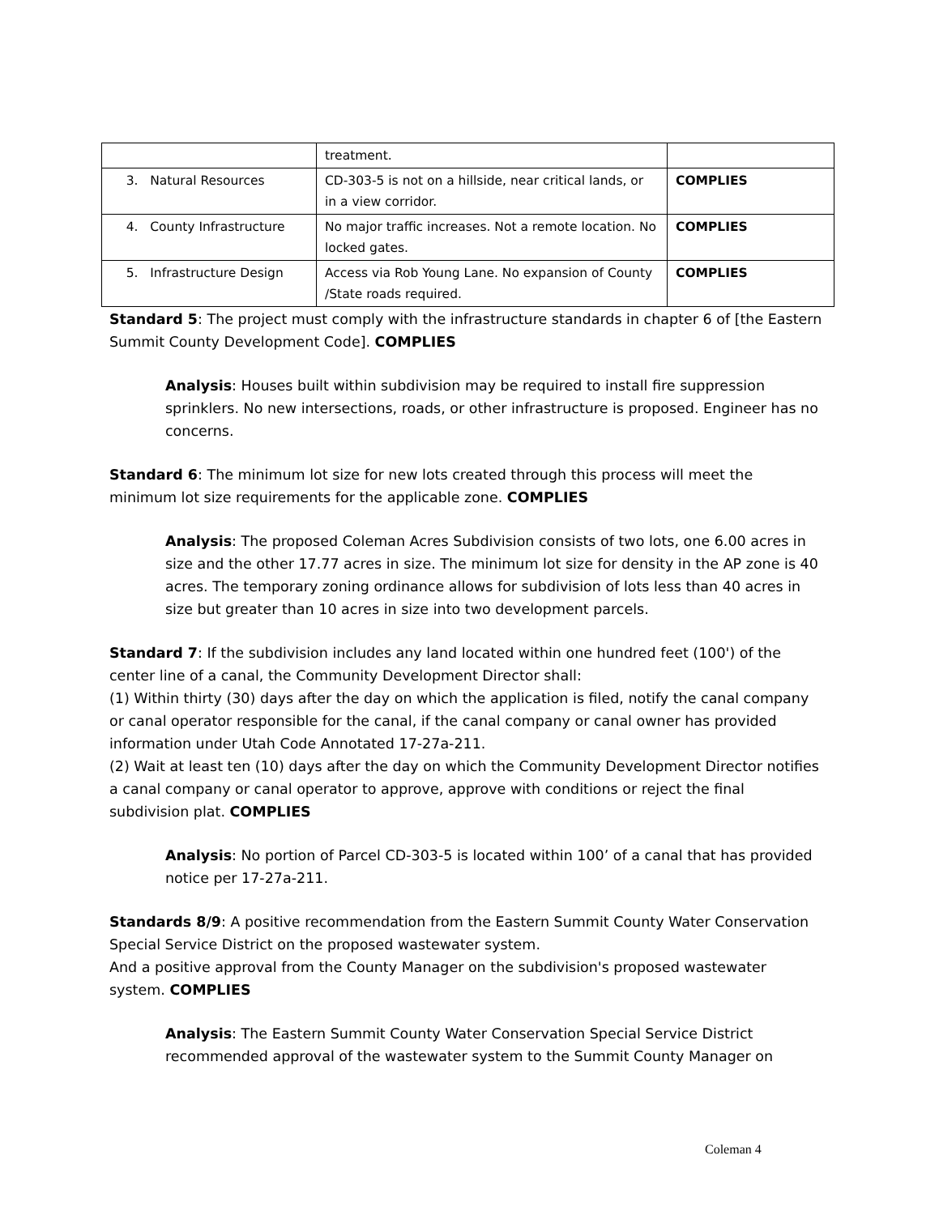| | treatment. | |
| 3. Natural Resources | CD-303-5 is not on a hillside, near critical lands, or in a view corridor. | COMPLIES |
| 4. County Infrastructure | No major traffic increases. Not a remote location. No locked gates. | COMPLIES |
| 5. Infrastructure Design | Access via Rob Young Lane. No expansion of County /State roads required. | COMPLIES |
Standard 5: The project must comply with the infrastructure standards in chapter 6 of [the Eastern Summit County Development Code]. COMPLIES
Analysis: Houses built within subdivision may be required to install fire suppression sprinklers. No new intersections, roads, or other infrastructure is proposed. Engineer has no concerns.
Standard 6: The minimum lot size for new lots created through this process will meet the minimum lot size requirements for the applicable zone. COMPLIES
Analysis: The proposed Coleman Acres Subdivision consists of two lots, one 6.00 acres in size and the other 17.77 acres in size. The minimum lot size for density in the AP zone is 40 acres. The temporary zoning ordinance allows for subdivision of lots less than 40 acres in size but greater than 10 acres in size into two development parcels.
Standard 7: If the subdivision includes any land located within one hundred feet (100') of the center line of a canal, the Community Development Director shall:
(1) Within thirty (30) days after the day on which the application is filed, notify the canal company or canal operator responsible for the canal, if the canal company or canal owner has provided information under Utah Code Annotated 17-27a-211.
(2) Wait at least ten (10) days after the day on which the Community Development Director notifies a canal company or canal operator to approve, approve with conditions or reject the final subdivision plat. COMPLIES
Analysis: No portion of Parcel CD-303-5 is located within 100’ of a canal that has provided notice per 17-27a-211.
Standards 8/9: A positive recommendation from the Eastern Summit County Water Conservation Special Service District on the proposed wastewater system.
And a positive approval from the County Manager on the subdivision's proposed wastewater system. COMPLIES
Analysis: The Eastern Summit County Water Conservation Special Service District recommended approval of the wastewater system to the Summit County Manager on
Coleman 4